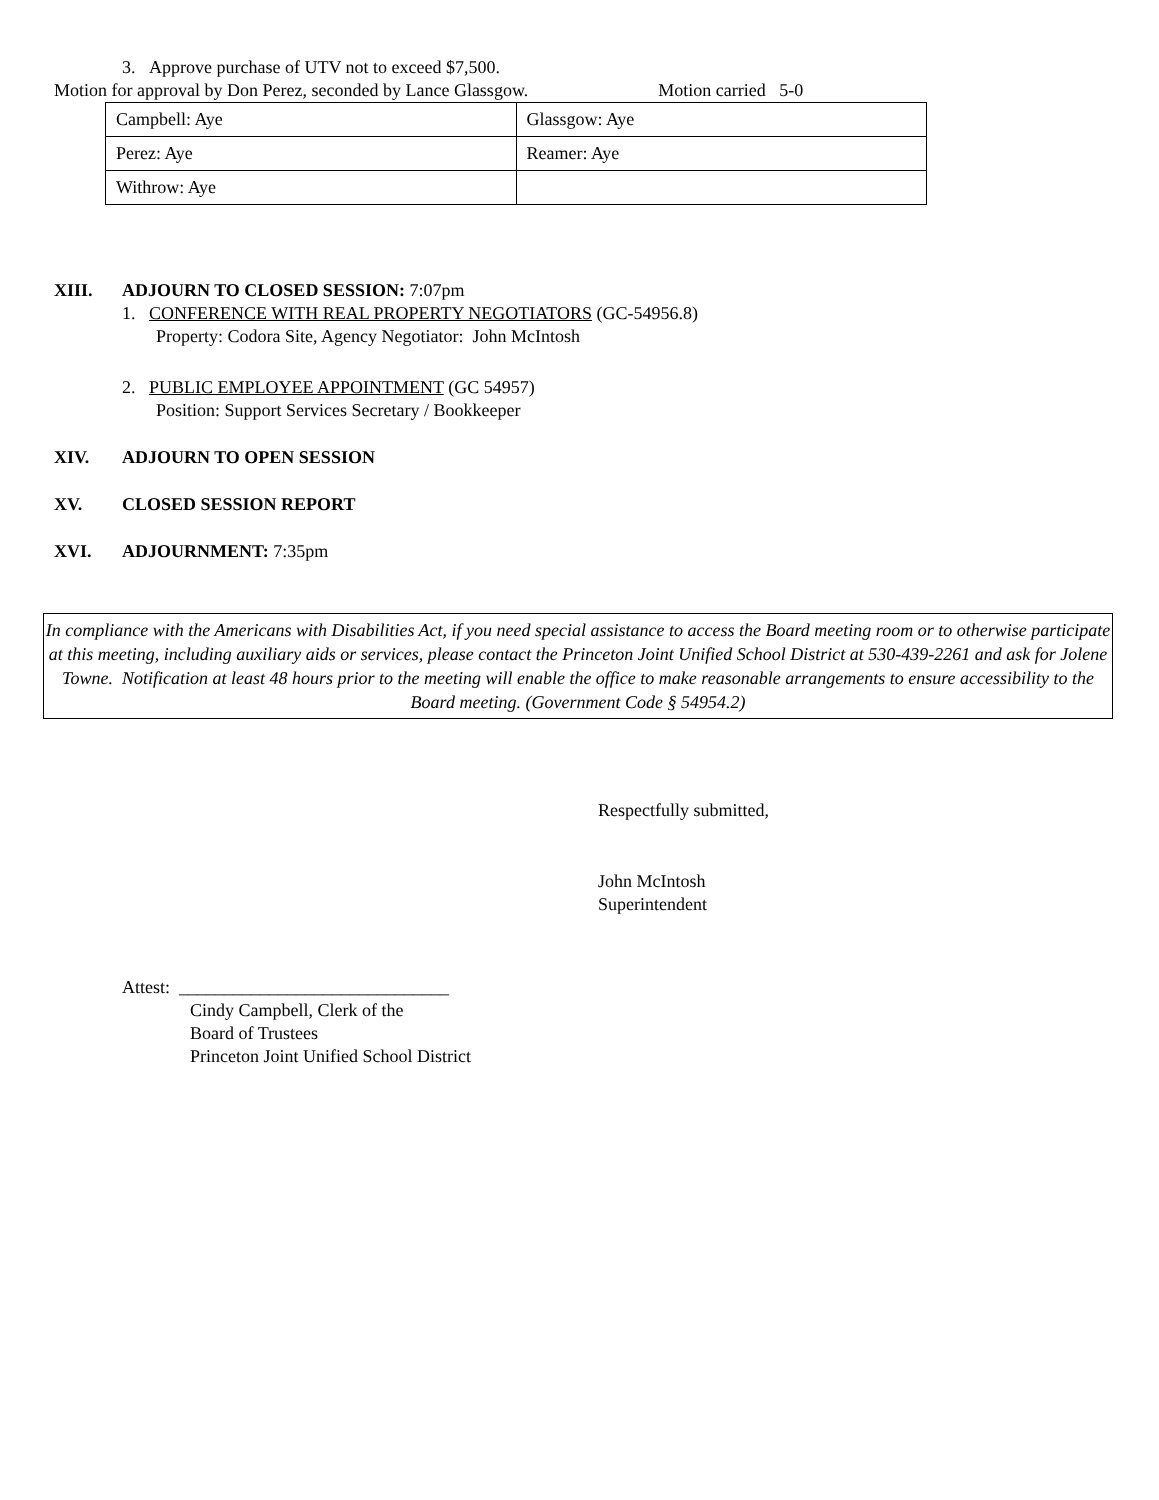3. Approve purchase of UTV not to exceed $7,500.
Motion for approval by Don Perez, seconded by Lance Glassgow. Motion carried 5-0
| Campbell: Aye | Glassgow: Aye |
| Perez: Aye | Reamer: Aye |
| Withrow: Aye | |
XIII. ADJOURN TO CLOSED SESSION: 7:07pm
1. CONFERENCE WITH REAL PROPERTY NEGOTIATORS (GC-54956.8)
Property: Codora Site, Agency Negotiator: John McIntosh
2. PUBLIC EMPLOYEE APPOINTMENT (GC 54957)
Position: Support Services Secretary / Bookkeeper
XIV. ADJOURN TO OPEN SESSION
XV. CLOSED SESSION REPORT
XVI. ADJOURNMENT: 7:35pm
In compliance with the Americans with Disabilities Act, if you need special assistance to access the Board meeting room or to otherwise participate at this meeting, including auxiliary aids or services, please contact the Princeton Joint Unified School District at 530-439-2261 and ask for Jolene Towne. Notification at least 48 hours prior to the meeting will enable the office to make reasonable arrangements to ensure accessibility to the Board meeting. (Government Code § 54954.2)
Respectfully submitted,
John McIntosh
Superintendent
Attest: ______________________________
Cindy Campbell, Clerk of the
Board of Trustees
Princeton Joint Unified School District